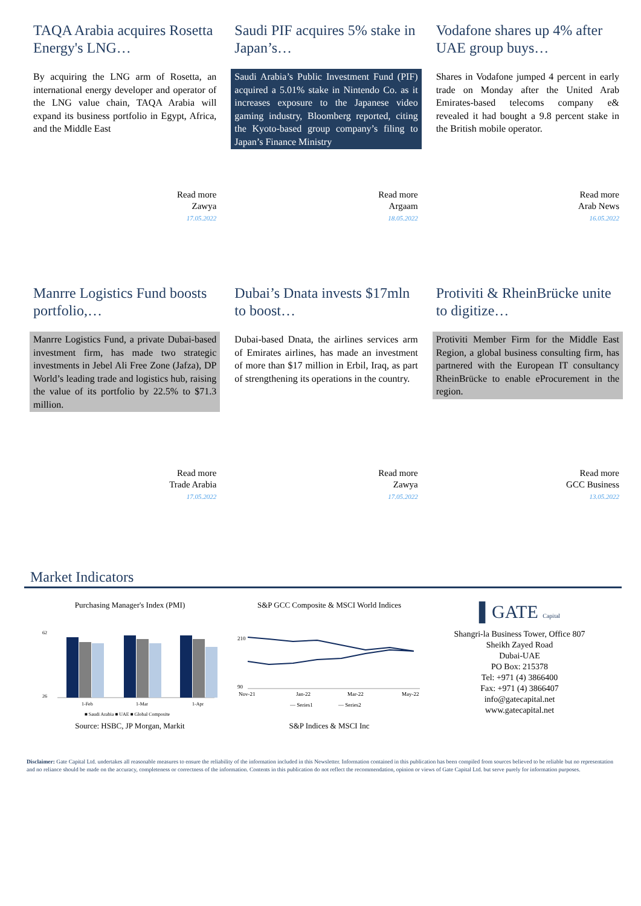TAQA Arabia acquires Rosetta Energy's LNG…
By acquiring the LNG arm of Rosetta, an international energy developer and operator of the LNG value chain, TAQA Arabia will expand its business portfolio in Egypt, Africa, and the Middle East
Saudi PIF acquires 5% stake in Japan’s…
Saudi Arabia’s Public Investment Fund (PIF) acquired a 5.01% stake in Nintendo Co. as it increases exposure to the Japanese video gaming industry, Bloomberg reported, citing the Kyoto-based group company’s filing to Japan’s Finance Ministry
Vodafone shares up 4% after UAE group buys…
Shares in Vodafone jumped 4 percent in early trade on Monday after the United Arab Emirates-based telecoms company e& revealed it had bought a 9.8 percent stake in the British mobile operator.
Read more
Zawya
17.05.2022
Read more
Argaam
18.05.2022
Read more
Arab News
16.05.2022
Manrre Logistics Fund boosts portfolio,…
Manrre Logistics Fund, a private Dubai-based investment firm, has made two strategic investments in Jebel Ali Free Zone (Jafza), DP World’s leading trade and logistics hub, raising the value of its portfolio by 22.5% to $71.3 million.
Dubai’s Dnata invests $17mln to boost…
Dubai-based Dnata, the airlines services arm of Emirates airlines, has made an investment of more than $17 million in Erbil, Iraq, as part of strengthening its operations in the country.
Protiviti & RheinBrücke unite to digitize…
Protiviti Member Firm for the Middle East Region, a global business consulting firm, has partnered with the European IT consultancy RheinBrücke to enable eProcurement in the region.
Read more
Trade Arabia
17.05.2022
Read more
Zawya
17.05.2022
Read more
GCC Business
13.05.2022
Market Indicators
Purchasing Manager's Index (PMI)
62
26
1-Feb
1-Mar
1-Apr
■ Saudi Arabia ■ UAE ■ Global Composite
Source: HSBC, JP Morgan, Markit
S&P GCC Composite & MSCI World Indices
210
90
Nov-21
Jan-22
Mar-22
May-22
— Series1
— Series2
S&P Indices & MSCI Inc
▌GATE Capital
Shangri-la Business Tower, Office 807
Sheikh Zayed Road
Dubai-UAE
PO Box: 215378
Tel: +971 (4) 3866400
Fax: +971 (4) 3866407
info@gatecapital.net
www.gatecapital.net
Disclaimer: Gate Capital Ltd. undertakes all reasonable measures to ensure the reliability of the information included in this Newsletter. Information contained in this publication has been compiled from sources believed to be reliable but no representation and no reliance should be made on the accuracy, completeness or correctness of the information. Contents in this publication do not reflect the recommendation, opinion or views of Gate Capital Ltd. but serve purely for information purposes.